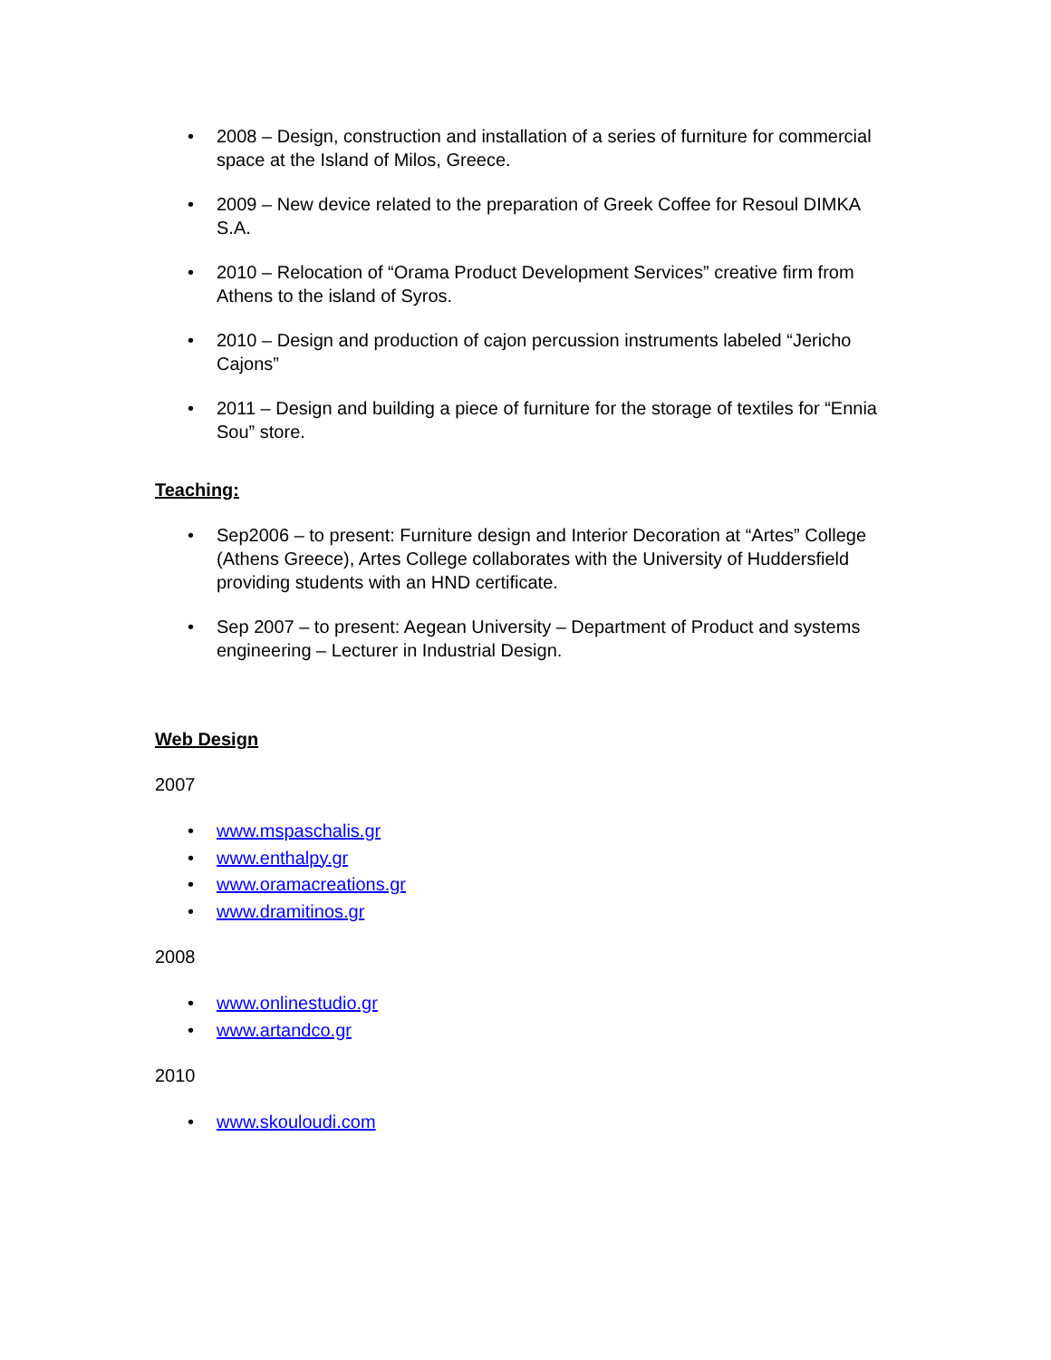• 2008 – Design, construction and installation of a series of furniture for commercial space at the Island of Milos, Greece.
• 2009 – New device related to the preparation of Greek Coffee for Resoul DIMKA S.A.
• 2010 – Relocation of “Orama Product Development Services” creative firm from Athens to the island of Syros.
• 2010 – Design and production of cajon percussion instruments labeled “Jericho Cajons”
• 2011 – Design and building a piece of furniture for the storage of textiles for “Ennia Sou” store.
Teaching:
• Sep2006 – to present: Furniture design and Interior Decoration at “Artes” College (Athens Greece), Artes College collaborates with the University of Huddersfield providing students with an HND certificate.
• Sep 2007 – to present: Aegean University – Department of Product and systems engineering – Lecturer in Industrial Design.
Web Design
2007
• www.mspaschalis.gr
• www.enthalpy.gr
• www.oramacreations.gr
• www.dramitinos.gr
2008
• www.onlinestudio.gr
• www.artandco.gr
2010
• www.skouloudi.com